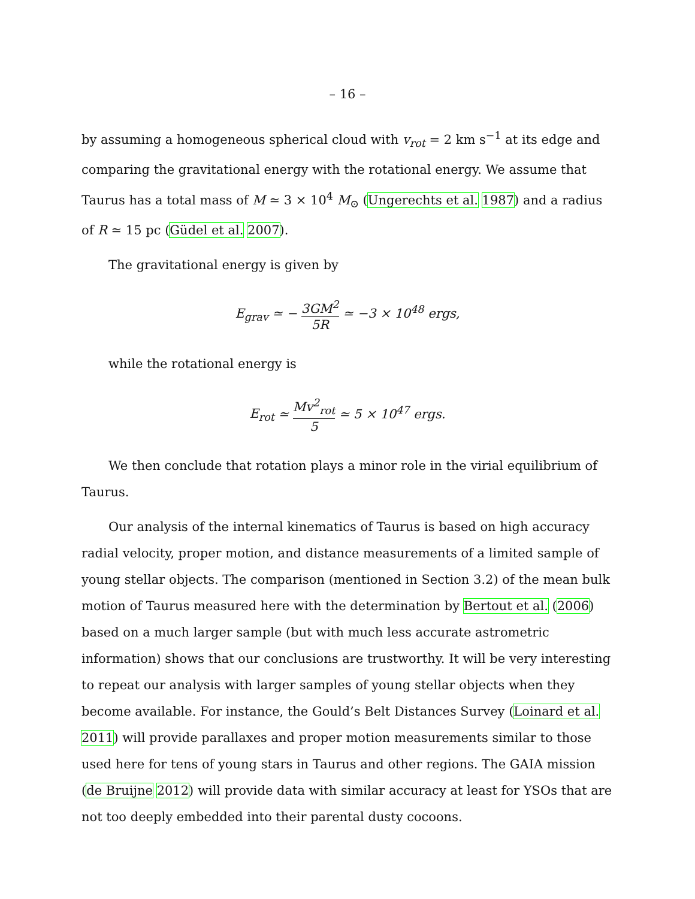– 16 –
by assuming a homogeneous spherical cloud with v<sub>rot</sub> = 2 km s<sup>−1</sup> at its edge and comparing the gravitational energy with the rotational energy. We assume that Taurus has a total mass of M ≃ 3 × 10<sup>4</sup> M<sub>⊙</sub> (Ungerechts et al. 1987) and a radius of R ≃ 15 pc (Güdel et al. 2007).
The gravitational energy is given by
E<sub>grav</sub> ≃ − 3GM<sup>2</sup> 5R ≃ −3 × 10<sup>48</sup> ergs,
while the rotational energy is
E<sub>rot</sub> ≃ Mv<sup>2</sup><sub>rot</sub> 5 ≃ 5 × 10<sup>47</sup> ergs.
We then conclude that rotation plays a minor role in the virial equilibrium of Taurus.
Our analysis of the internal kinematics of Taurus is based on high accuracy radial velocity, proper motion, and distance measurements of a limited sample of young stellar objects. The comparison (mentioned in Section 3.2) of the mean bulk motion of Taurus measured here with the determination by Bertout et al. (2006) based on a much larger sample (but with much less accurate astrometric information) shows that our conclusions are trustworthy. It will be very interesting to repeat our analysis with larger samples of young stellar objects when they become available. For instance, the Gould’s Belt Distances Survey (Loinard et al. 2011) will provide parallaxes and proper motion measurements similar to those used here for tens of young stars in Taurus and other regions. The GAIA mission (de Bruijne 2012) will provide data with similar accuracy at least for YSOs that are not too deeply embedded into their parental dusty cocoons.